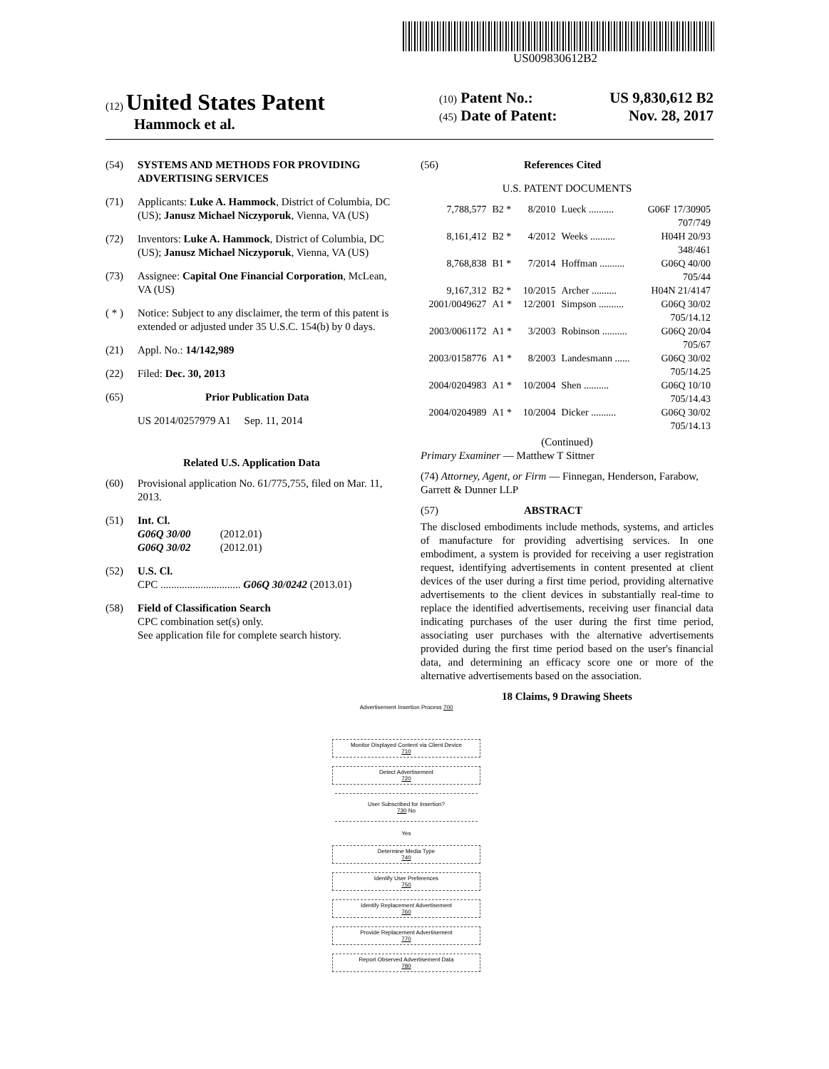US009830612B2
(12) United States Patent
Hammock et al.
(10) Patent No.: US 9,830,612 B2
(45) Date of Patent: Nov. 28, 2017
(54) SYSTEMS AND METHODS FOR PROVIDING ADVERTISING SERVICES
(71) Applicants: Luke A. Hammock, District of Columbia, DC (US); Janusz Michael Niczyporuk, Vienna, VA (US)
(72) Inventors: Luke A. Hammock, District of Columbia, DC (US); Janusz Michael Niczyporuk, Vienna, VA (US)
(73) Assignee: Capital One Financial Corporation, McLean, VA (US)
( * ) Notice: Subject to any disclaimer, the term of this patent is extended or adjusted under 35 U.S.C. 154(b) by 0 days.
(21) Appl. No.: 14/142,989
(22) Filed: Dec. 30, 2013
(65) Prior Publication Data
US 2014/0257979 A1 Sep. 11, 2014
Related U.S. Application Data
(60) Provisional application No. 61/775,755, filed on Mar. 11, 2013.
(51) Int. Cl.
G06Q 30/00 (2012.01)
G06Q 30/02 (2012.01)
(52) U.S. Cl.
CPC .............................. G06Q 30/0242 (2013.01)
(58) Field of Classification Search
CPC combination set(s) only.
See application file for complete search history.
(56) References Cited
U.S. PATENT DOCUMENTS
| 7,788,577 | B2 * | 8/2010 | Lueck .......... | G06F 17/30905 707/749 |
| 8,161,412 | B2 * | 4/2012 | Weeks .......... | H04H 20/93 348/461 |
| 8,768,838 | B1 * | 7/2014 | Hoffman .......... | G06Q 40/00 705/44 |
| 9,167,312 | B2 * | 10/2015 | Archer .......... | H04N 21/4147 |
| 2001/0049627 | A1 * | 12/2001 | Simpson .......... | G06Q 30/02 705/14.12 |
| 2003/0061172 | A1 * | 3/2003 | Robinson .......... | G06Q 20/04 705/67 |
| 2003/0158776 | A1 * | 8/2003 | Landesmann ...... | G06Q 30/02 705/14.25 |
| 2004/0204983 | A1 * | 10/2004 | Shen .......... | G06Q 10/10 705/14.43 |
| 2004/0204989 | A1 * | 10/2004 | Dicker .......... | G06Q 30/02 705/14.13 |
(Continued)
Primary Examiner — Matthew T Sittner
(74) Attorney, Agent, or Firm — Finnegan, Henderson, Farabow, Garrett & Dunner LLP
(57) ABSTRACT
The disclosed embodiments include methods, systems, and articles of manufacture for providing advertising services. In one embodiment, a system is provided for receiving a user registration request, identifying advertisements in content presented at client devices of the user during a first time period, providing alternative advertisements to the client devices in substantially real-time to replace the identified advertisements, receiving user financial data indicating purchases of the user during the first time period, associating user purchases with the alternative advertisements provided during the first time period based on the user's financial data, and determining an efficacy score one or more of the alternative advertisements based on the association.
18 Claims, 9 Drawing Sheets
Advertisement Insertion Process 700
Monitor Displayed Content via Client Device
710
Detect Advertisement
720
User Subscribed for Insertion?
730 No
Yes
Determine Media Type
740
Identify User Preferences
750
Identify Replacement Advertisement
760
Provide Replacement Advertisement
770
Report Observed Advertisement Data
780